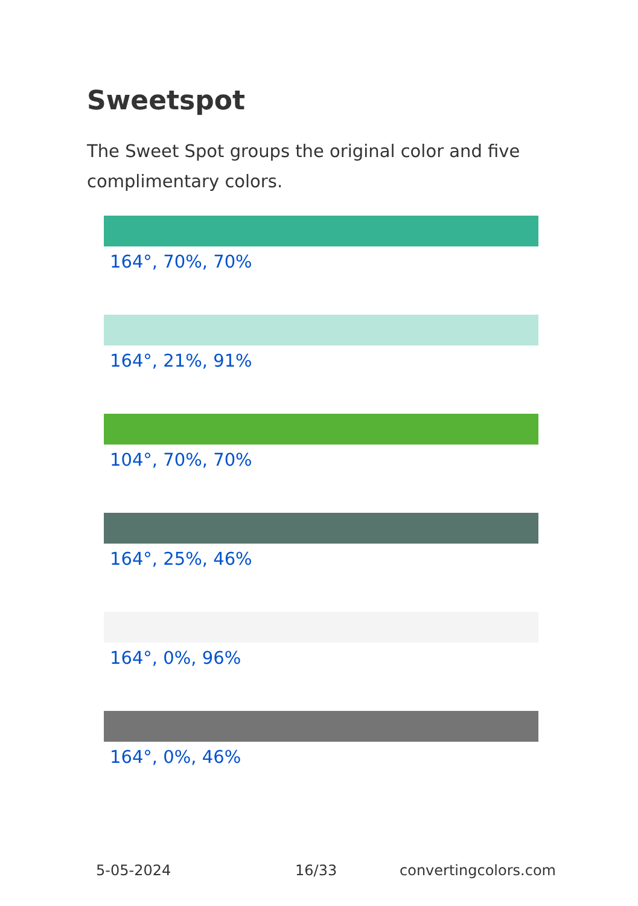Sweetspot
The Sweet Spot groups the original color and five complimentary colors.
164°, 70%, 70%
164°, 21%, 91%
104°, 70%, 70%
164°, 25%, 46%
164°, 0%, 96%
164°, 0%, 46%
5-05-2024 16/33 convertingcolors.com